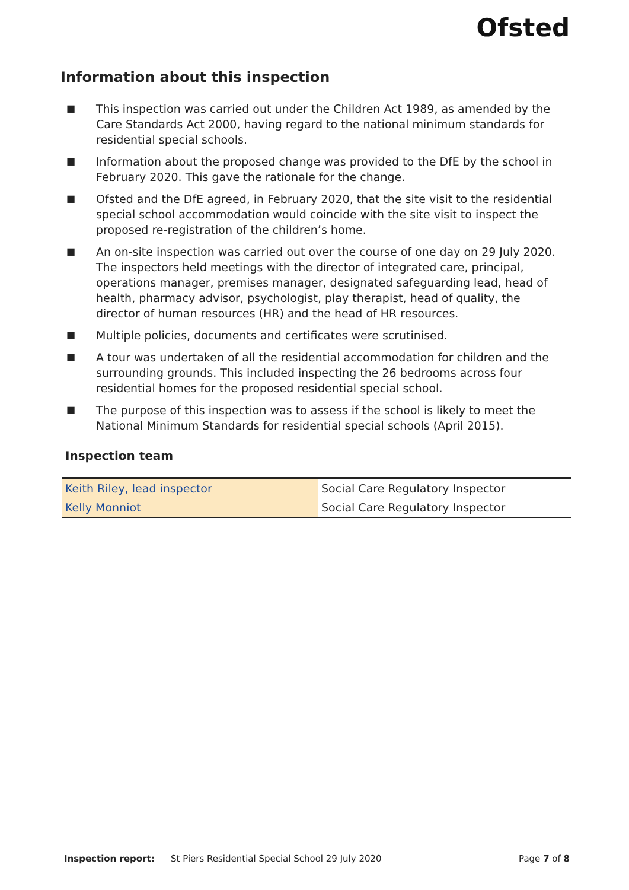Ofsted
Information about this inspection
■ This inspection was carried out under the Children Act 1989, as amended by the Care Standards Act 2000, having regard to the national minimum standards for residential special schools.
■ Information about the proposed change was provided to the DfE by the school in February 2020. This gave the rationale for the change.
■ Ofsted and the DfE agreed, in February 2020, that the site visit to the residential special school accommodation would coincide with the site visit to inspect the proposed re-registration of the children’s home.
■ An on-site inspection was carried out over the course of one day on 29 July 2020. The inspectors held meetings with the director of integrated care, principal, operations manager, premises manager, designated safeguarding lead, head of health, pharmacy advisor, psychologist, play therapist, head of quality, the director of human resources (HR) and the head of HR resources.
■ Multiple policies, documents and certificates were scrutinised.
■ A tour was undertaken of all the residential accommodation for children and the surrounding grounds. This included inspecting the 26 bedrooms across four residential homes for the proposed residential special school.
■ The purpose of this inspection was to assess if the school is likely to meet the National Minimum Standards for residential special schools (April 2015).
Inspection team
| Keith Riley, lead inspector | Social Care Regulatory Inspector |
| Kelly Monniot | Social Care Regulatory Inspector |
Inspection report: St Piers Residential Special School 29 July 2020 Page 7 of 8